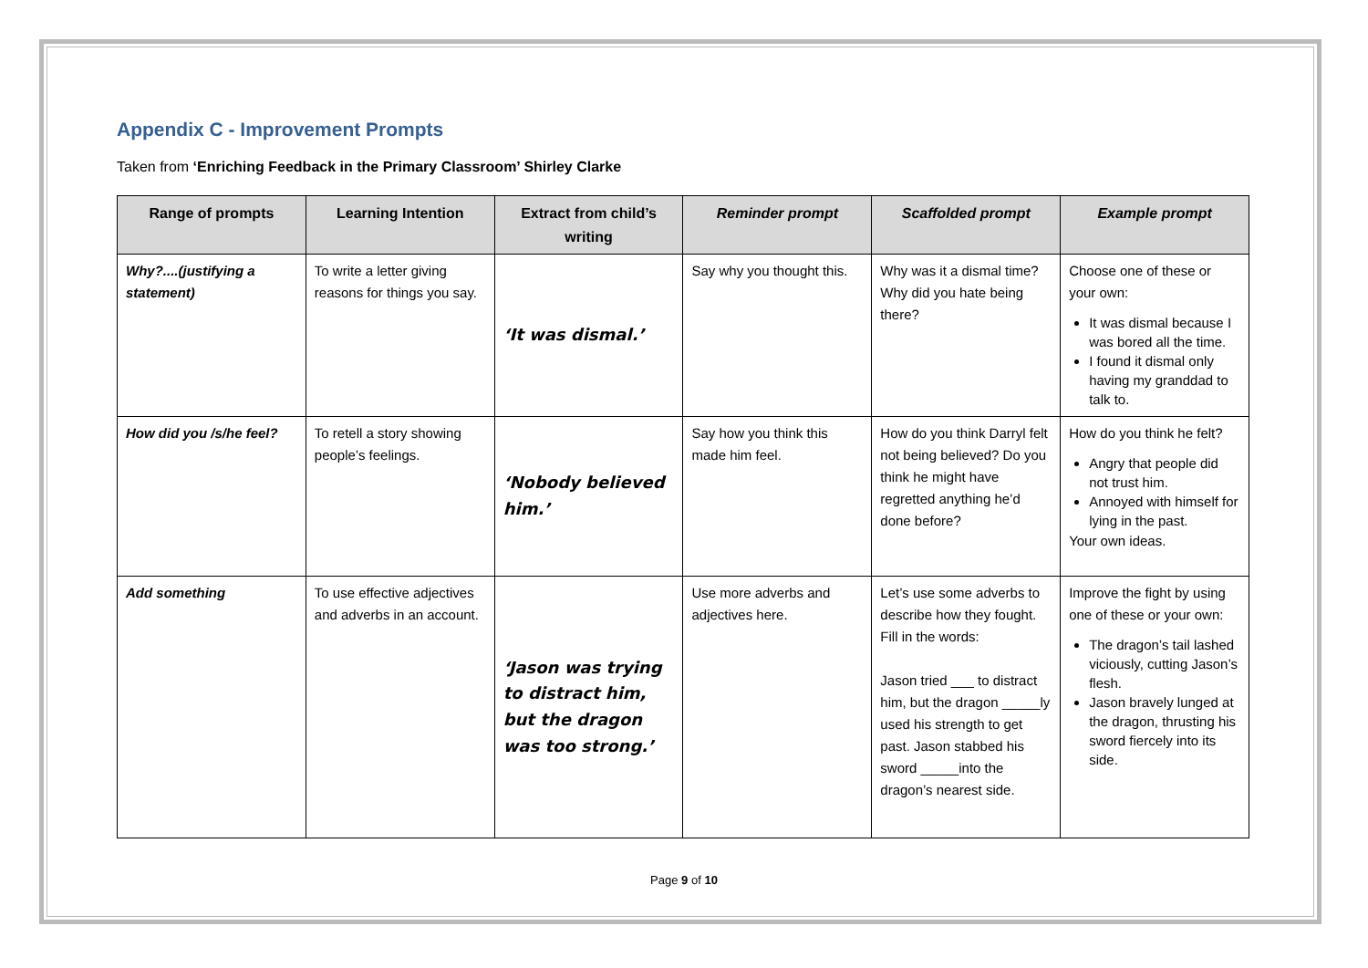Appendix C - Improvement Prompts
Taken from ‘Enriching Feedback in the Primary Classroom’ Shirley Clarke
| Range of prompts | Learning Intention | Extract from child’s writing | Reminder prompt | Scaffolded prompt | Example prompt |
| --- | --- | --- | --- | --- | --- |
| Why?....(justifying a statement) | To write a letter giving reasons for things you say. | ‘It was dismal.’ | Say why you thought this. | Why was it a dismal time? Why did you hate being there? | Choose one of these or your own: It was dismal because I was bored all the time. I found it dismal only having my granddad to talk to. |
| How did you /s/he feel? | To retell a story showing people’s feelings. | ‘Nobody believed him.’ | Say how you think this made him feel. | How do you think Darryl felt not being believed? Do you think he might have regretted anything he’d done before? | How do you think he felt? Angry that people did not trust him. Annoyed with himself for lying in the past. Your own ideas. |
| Add something | To use effective adjectives and adverbs in an account. | ‘Jason was trying to distract him, but the dragon was too strong.’ | Use more adverbs and adjectives here. | Let’s use some adverbs to describe how they fought. Fill in the words: Jason tried ___ to distract him, but the dragon _____ly used his strength to get past. Jason stabbed his sword _____into the dragon’s nearest side. | Improve the fight by using one of these or your own: The dragon’s tail lashed viciously, cutting Jason’s flesh. Jason bravely lunged at the dragon, thrusting his sword fiercely into its side. |
Page 9 of 10